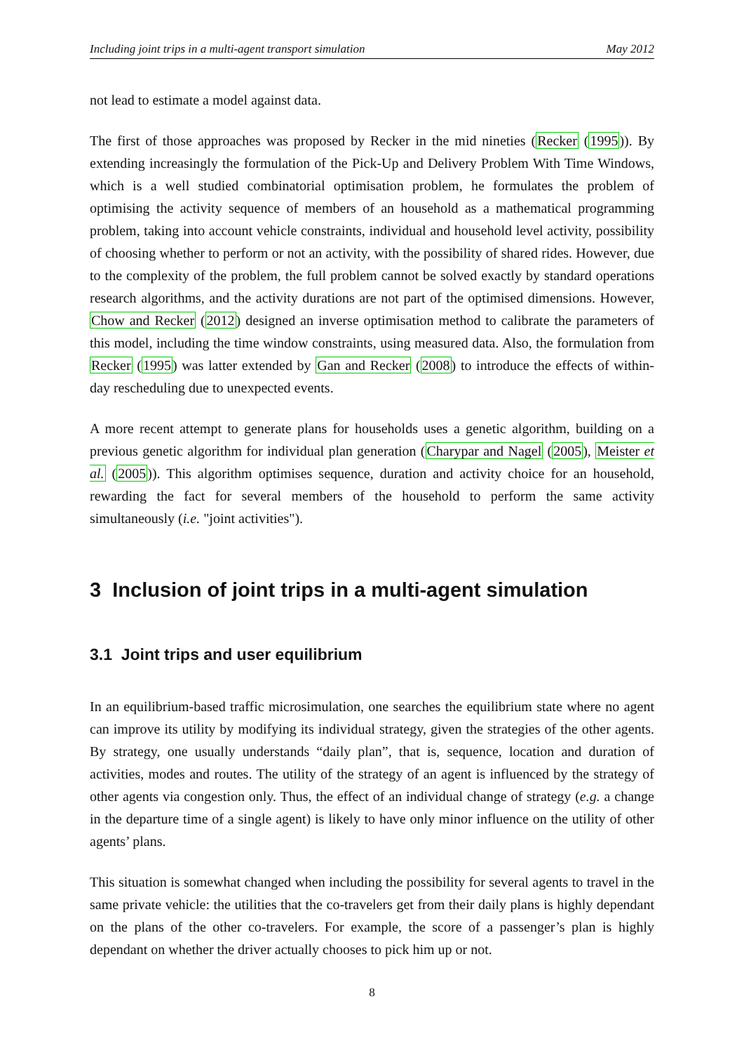Including joint trips in a multi-agent transport simulation May 2012
not lead to estimate a model against data.
The first of those approaches was proposed by Recker in the mid nineties (Recker (1995)). By extending increasingly the formulation of the Pick-Up and Delivery Problem With Time Windows, which is a well studied combinatorial optimisation problem, he formulates the problem of optimising the activity sequence of members of an household as a mathematical programming problem, taking into account vehicle constraints, individual and household level activity, possibility of choosing whether to perform or not an activity, with the possibility of shared rides. However, due to the complexity of the problem, the full problem cannot be solved exactly by standard operations research algorithms, and the activity durations are not part of the optimised dimensions. However, Chow and Recker (2012) designed an inverse optimisation method to calibrate the parameters of this model, including the time window constraints, using measured data. Also, the formulation from Recker (1995) was latter extended by Gan and Recker (2008) to introduce the effects of within-day rescheduling due to unexpected events.
A more recent attempt to generate plans for households uses a genetic algorithm, building on a previous genetic algorithm for individual plan generation (Charypar and Nagel (2005), Meister et al. (2005)). This algorithm optimises sequence, duration and activity choice for an household, rewarding the fact for several members of the household to perform the same activity simultaneously (i.e. "joint activities").
3 Inclusion of joint trips in a multi-agent simulation
3.1 Joint trips and user equilibrium
In an equilibrium-based traffic microsimulation, one searches the equilibrium state where no agent can improve its utility by modifying its individual strategy, given the strategies of the other agents. By strategy, one usually understands “daily plan”, that is, sequence, location and duration of activities, modes and routes. The utility of the strategy of an agent is influenced by the strategy of other agents via congestion only. Thus, the effect of an individual change of strategy (e.g. a change in the departure time of a single agent) is likely to have only minor influence on the utility of other agents’ plans.
This situation is somewhat changed when including the possibility for several agents to travel in the same private vehicle: the utilities that the co-travelers get from their daily plans is highly dependant on the plans of the other co-travelers. For example, the score of a passenger’s plan is highly dependant on whether the driver actually chooses to pick him up or not.
8